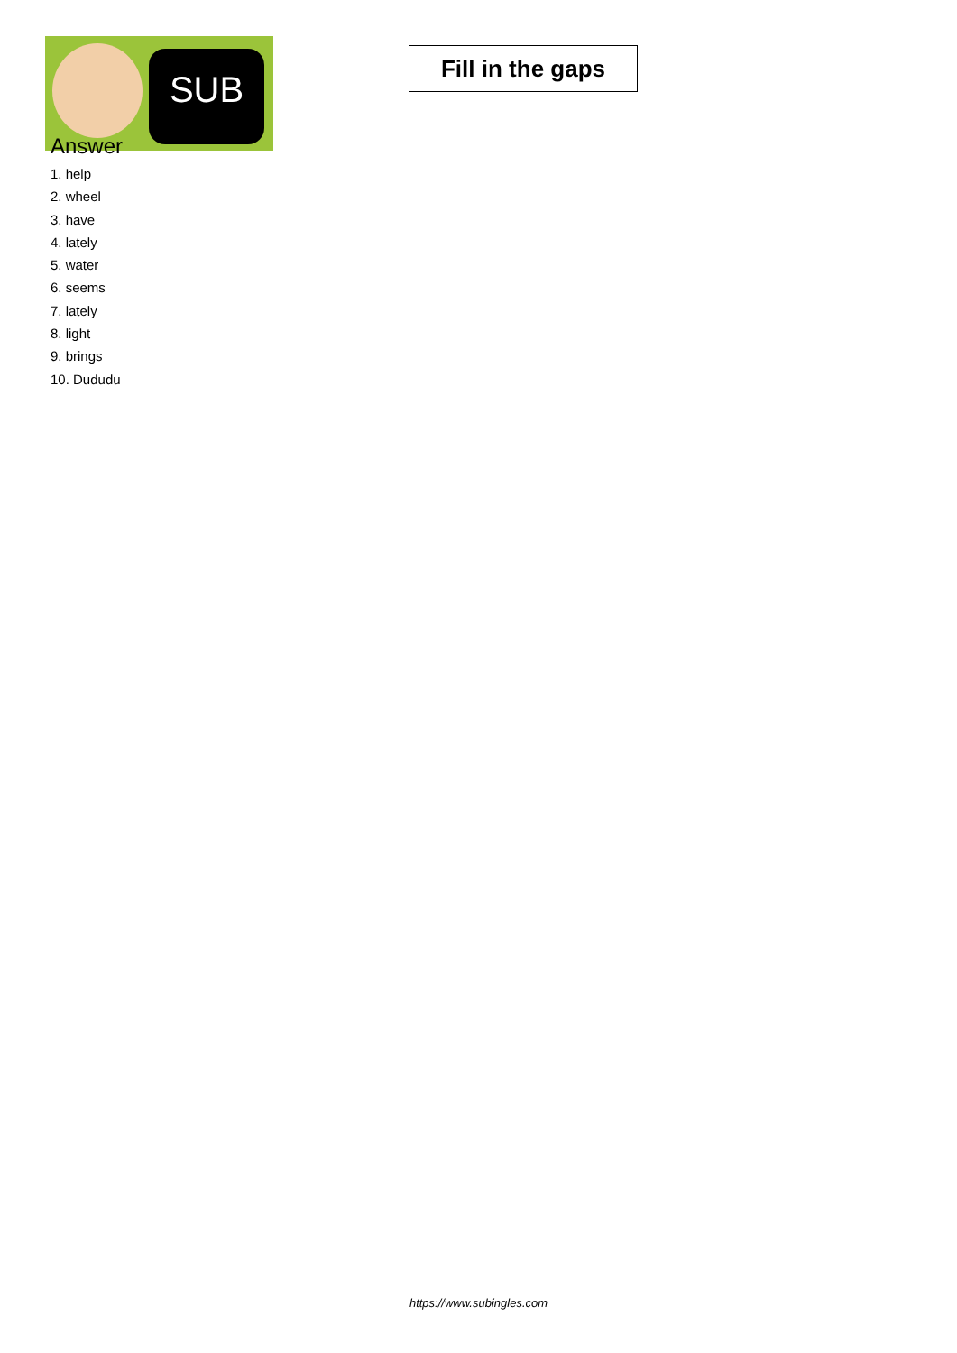SUB
Fill in the gaps
Answer
1. help
2. wheel
3. have
4. lately
5. water
6. seems
7. lately
8. light
9. brings
10. Dududu
https://www.subingles.com